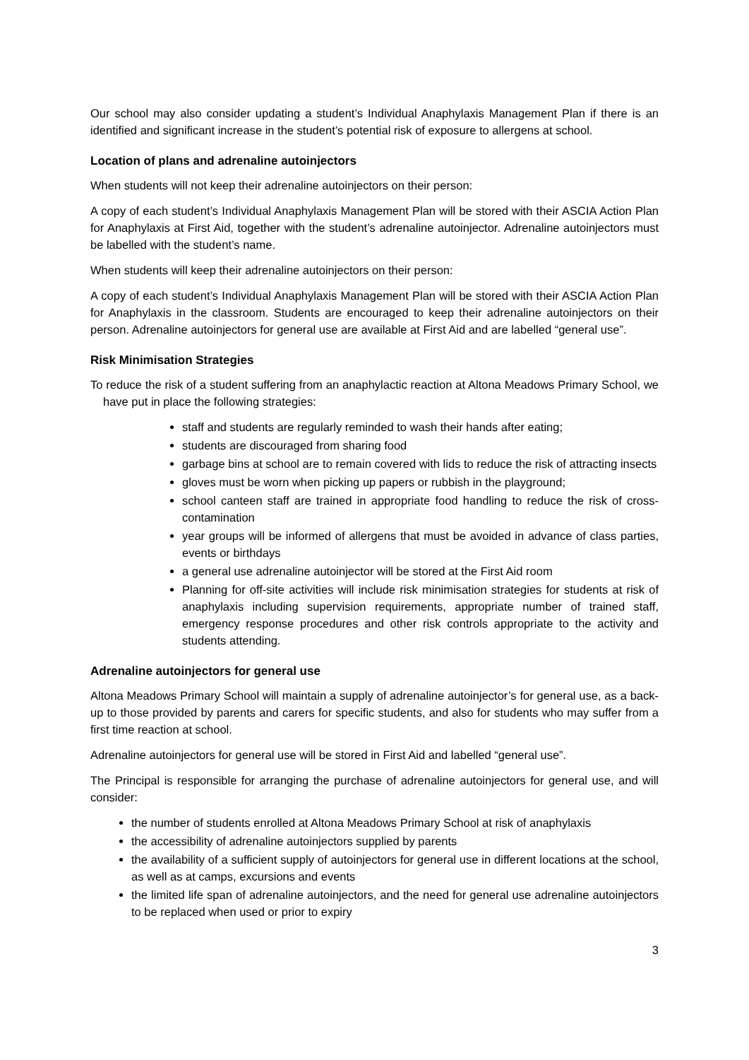Our school may also consider updating a student’s Individual Anaphylaxis Management Plan if there is an identified and significant increase in the student’s potential risk of exposure to allergens at school.
Location of plans and adrenaline autoinjectors
When students will not keep their adrenaline autoinjectors on their person:
A copy of each student’s Individual Anaphylaxis Management Plan will be stored with their ASCIA Action Plan for Anaphylaxis at First Aid, together with the student’s adrenaline autoinjector. Adrenaline autoinjectors must be labelled with the student’s name.
When students will keep their adrenaline autoinjectors on their person:
A copy of each student’s Individual Anaphylaxis Management Plan will be stored with their ASCIA Action Plan for Anaphylaxis in the classroom. Students are encouraged to keep their adrenaline autoinjectors on their person. Adrenaline autoinjectors for general use are available at First Aid and are labelled “general use”.
Risk Minimisation Strategies
To reduce the risk of a student suffering from an anaphylactic reaction at Altona Meadows Primary School, we have put in place the following strategies:
staff and students are regularly reminded to wash their hands after eating;
students are discouraged from sharing food
garbage bins at school are to remain covered with lids to reduce the risk of attracting insects
gloves must be worn when picking up papers or rubbish in the playground;
school canteen staff are trained in appropriate food handling to reduce the risk of cross-contamination
year groups will be informed of allergens that must be avoided in advance of class parties, events or birthdays
a general use adrenaline autoinjector will be stored at the First Aid room
Planning for off-site activities will include risk minimisation strategies for students at risk of anaphylaxis including supervision requirements, appropriate number of trained staff, emergency response procedures and other risk controls appropriate to the activity and students attending.
Adrenaline autoinjectors for general use
Altona Meadows Primary School will maintain a supply of adrenaline autoinjector’s for general use, as a back-up to those provided by parents and carers for specific students, and also for students who may suffer from a first time reaction at school.
Adrenaline autoinjectors for general use will be stored in First Aid and labelled “general use”.
The Principal is responsible for arranging the purchase of adrenaline autoinjectors for general use, and will consider:
the number of students enrolled at Altona Meadows Primary School at risk of anaphylaxis
the accessibility of adrenaline autoinjectors supplied by parents
the availability of a sufficient supply of autoinjectors for general use in different locations at the school, as well as at camps, excursions and events
the limited life span of adrenaline autoinjectors, and the need for general use adrenaline autoinjectors to be replaced when used or prior to expiry
3